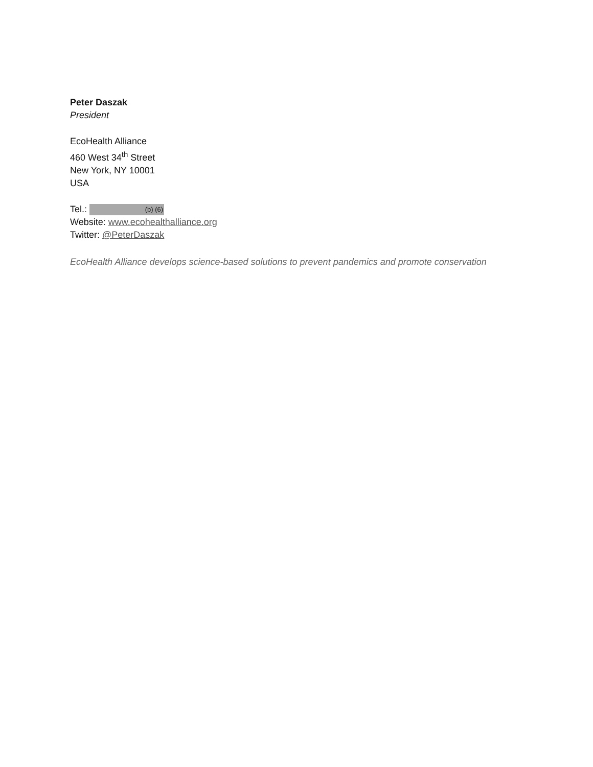Peter Daszak
President
EcoHealth Alliance
460 West 34<sup>th</sup> Street
New York, NY 10001
USA
Tel.: (b) (6)
Website: www.ecohealthalliance.org
Twitter: @PeterDaszak
EcoHealth Alliance develops science-based solutions to prevent pandemics and promote conservation